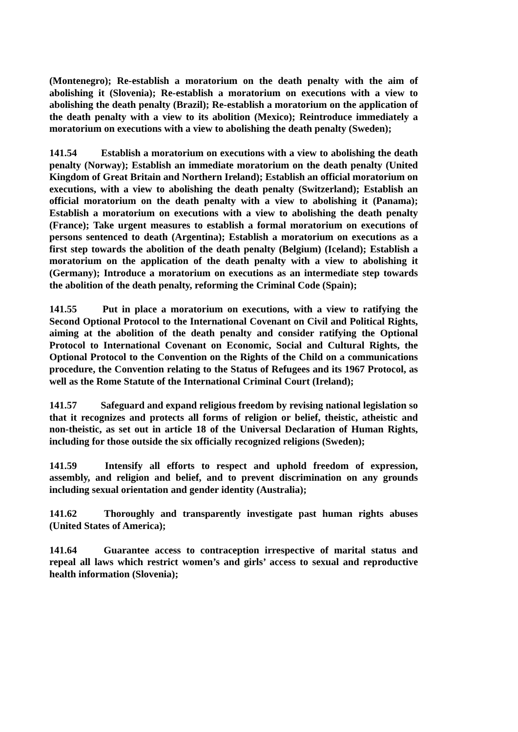(Montenegro); Re-establish a moratorium on the death penalty with the aim of abolishing it (Slovenia); Re-establish a moratorium on executions with a view to abolishing the death penalty (Brazil); Re-establish a moratorium on the application of the death penalty with a view to its abolition (Mexico); Reintroduce immediately a moratorium on executions with a view to abolishing the death penalty (Sweden);
141.54 Establish a moratorium on executions with a view to abolishing the death penalty (Norway); Establish an immediate moratorium on the death penalty (United Kingdom of Great Britain and Northern Ireland); Establish an official moratorium on executions, with a view to abolishing the death penalty (Switzerland); Establish an official moratorium on the death penalty with a view to abolishing it (Panama); Establish a moratorium on executions with a view to abolishing the death penalty (France); Take urgent measures to establish a formal moratorium on executions of persons sentenced to death (Argentina); Establish a moratorium on executions as a first step towards the abolition of the death penalty (Belgium) (Iceland); Establish a moratorium on the application of the death penalty with a view to abolishing it (Germany); Introduce a moratorium on executions as an intermediate step towards the abolition of the death penalty, reforming the Criminal Code (Spain);
141.55 Put in place a moratorium on executions, with a view to ratifying the Second Optional Protocol to the International Covenant on Civil and Political Rights, aiming at the abolition of the death penalty and consider ratifying the Optional Protocol to International Covenant on Economic, Social and Cultural Rights, the Optional Protocol to the Convention on the Rights of the Child on a communications procedure, the Convention relating to the Status of Refugees and its 1967 Protocol, as well as the Rome Statute of the International Criminal Court (Ireland);
141.57 Safeguard and expand religious freedom by revising national legislation so that it recognizes and protects all forms of religion or belief, theistic, atheistic and non-theistic, as set out in article 18 of the Universal Declaration of Human Rights, including for those outside the six officially recognized religions (Sweden);
141.59 Intensify all efforts to respect and uphold freedom of expression, assembly, and religion and belief, and to prevent discrimination on any grounds including sexual orientation and gender identity (Australia);
141.62 Thoroughly and transparently investigate past human rights abuses (United States of America);
141.64 Guarantee access to contraception irrespective of marital status and repeal all laws which restrict women’s and girls’ access to sexual and reproductive health information (Slovenia);